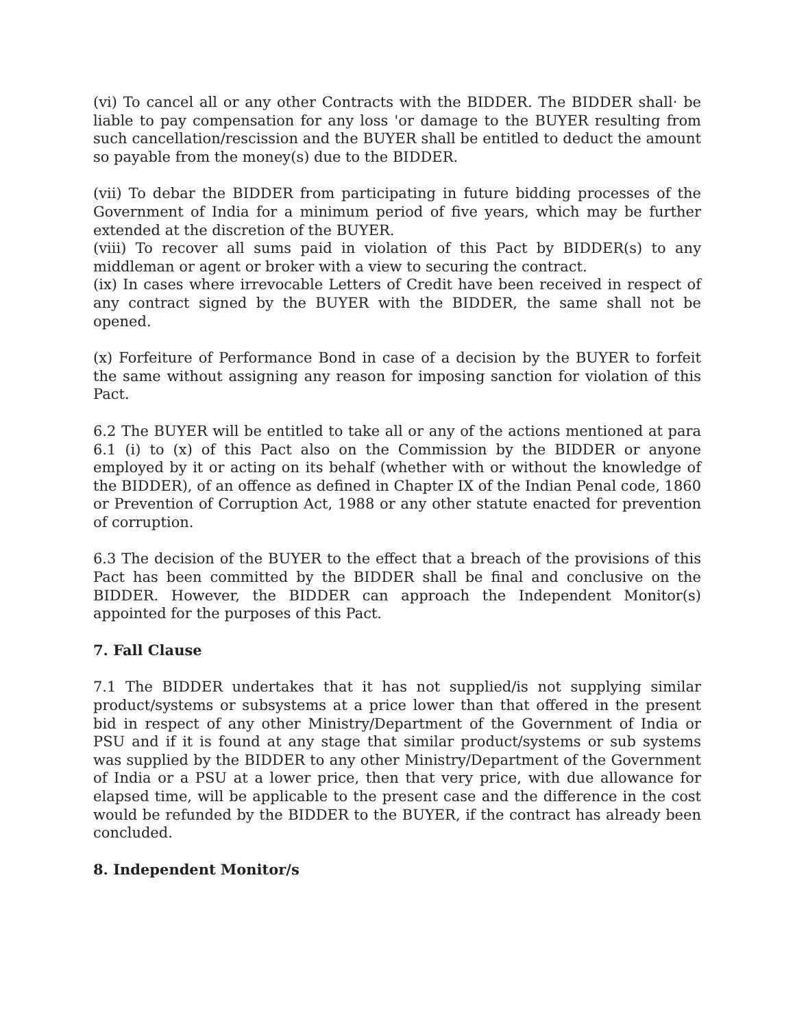(vi) To cancel all or any other Contracts with the BIDDER. The BIDDER shall· be liable to pay compensation for any loss 'or damage to the BUYER resulting from such cancellation/rescission and the BUYER shall be entitled to deduct the amount so payable from the money(s) due to the BIDDER.
(vii) To debar the BIDDER from participating in future bidding processes of the Government of India for a minimum period of five years, which may be further extended at the discretion of the BUYER.
(viii) To recover all sums paid in violation of this Pact by BIDDER(s) to any middleman or agent or broker with a view to securing the contract.
(ix) In cases where irrevocable Letters of Credit have been received in respect of any contract signed by the BUYER with the BIDDER, the same shall not be opened.
(x) Forfeiture of Performance Bond in case of a decision by the BUYER to forfeit the same without assigning any reason for imposing sanction for violation of this Pact.
6.2 The BUYER will be entitled to take all or any of the actions mentioned at para 6.1 (i) to (x) of this Pact also on the Commission by the BIDDER or anyone employed by it or acting on its behalf (whether with or without the knowledge of the BIDDER), of an offence as defined in Chapter IX of the Indian Penal code, 1860 or Prevention of Corruption Act, 1988 or any other statute enacted for prevention of corruption.
6.3 The decision of the BUYER to the effect that a breach of the provisions of this Pact has been committed by the BIDDER shall be final and conclusive on the BIDDER. However, the BIDDER can approach the Independent Monitor(s) appointed for the purposes of this Pact.
7. Fall Clause
7.1 The BIDDER undertakes that it has not supplied/is not supplying similar product/systems or subsystems at a price lower than that offered in the present bid in respect of any other Ministry/Department of the Government of India or PSU and if it is found at any stage that similar product/systems or sub systems was supplied by the BIDDER to any other Ministry/Department of the Government of India or a PSU at a lower price, then that very price, with due allowance for elapsed time, will be applicable to the present case and the difference in the cost would be refunded by the BIDDER to the BUYER, if the contract has already been concluded.
8. Independent Monitor/s